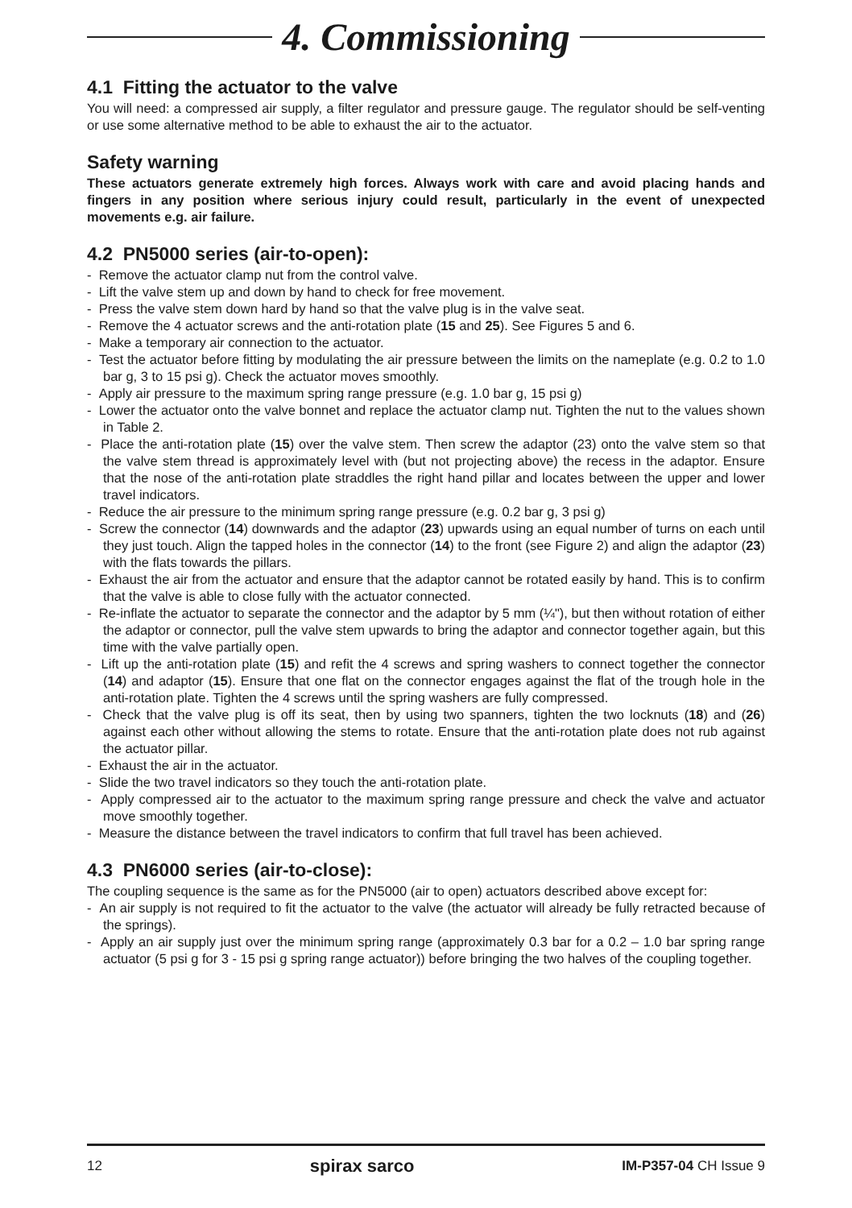4. Commissioning
4.1 Fitting the actuator to the valve
You will need: a compressed air supply, a filter regulator and pressure gauge. The regulator should be self-venting or use some alternative method to be able to exhaust the air to the actuator.
Safety warning
These actuators generate extremely high forces. Always work with care and avoid placing hands and fingers in any position where serious injury could result, particularly in the event of unexpected movements e.g. air failure.
4.2 PN5000 series (air-to-open):
- Remove the actuator clamp nut from the control valve.
- Lift the valve stem up and down by hand to check for free movement.
- Press the valve stem down hard by hand so that the valve plug is in the valve seat.
- Remove the 4 actuator screws and the anti-rotation plate (15 and 25). See Figures 5 and 6.
- Make a temporary air connection to the actuator.
- Test the actuator before fitting by modulating the air pressure between the limits on the nameplate (e.g. 0.2 to 1.0 bar g, 3 to 15 psi g). Check the actuator moves smoothly.
- Apply air pressure to the maximum spring range pressure (e.g. 1.0 bar g, 15 psi g)
- Lower the actuator onto the valve bonnet and replace the actuator clamp nut. Tighten the nut to the values shown in Table 2.
- Place the anti-rotation plate (15) over the valve stem. Then screw the adaptor (23) onto the valve stem so that the valve stem thread is approximately level with (but not projecting above) the recess in the adaptor. Ensure that the nose of the anti-rotation plate straddles the right hand pillar and locates between the upper and lower travel indicators.
- Reduce the air pressure to the minimum spring range pressure (e.g. 0.2 bar g, 3 psi g)
- Screw the connector (14) downwards and the adaptor (23) upwards using an equal number of turns on each until they just touch. Align the tapped holes in the connector (14) to the front (see Figure 2) and align the adaptor (23) with the flats towards the pillars.
- Exhaust the air from the actuator and ensure that the adaptor cannot be rotated easily by hand. This is to confirm that the valve is able to close fully with the actuator connected.
- Re-inflate the actuator to separate the connector and the adaptor by 5 mm (¼"), but then without rotation of either the adaptor or connector, pull the valve stem upwards to bring the adaptor and connector together again, but this time with the valve partially open.
- Lift up the anti-rotation plate (15) and refit the 4 screws and spring washers to connect together the connector (14) and adaptor (15). Ensure that one flat on the connector engages against the flat of the trough hole in the anti-rotation plate. Tighten the 4 screws until the spring washers are fully compressed.
- Check that the valve plug is off its seat, then by using two spanners, tighten the two locknuts (18) and (26) against each other without allowing the stems to rotate. Ensure that the anti-rotation plate does not rub against the actuator pillar.
- Exhaust the air in the actuator.
- Slide the two travel indicators so they touch the anti-rotation plate.
- Apply compressed air to the actuator to the maximum spring range pressure and check the valve and actuator move smoothly together.
- Measure the distance between the travel indicators to confirm that full travel has been achieved.
4.3 PN6000 series (air-to-close):
The coupling sequence is the same as for the PN5000 (air to open) actuators described above except for:
- An air supply is not required to fit the actuator to the valve (the actuator will already be fully retracted because of the springs).
- Apply an air supply just over the minimum spring range (approximately 0.3 bar for a 0.2 – 1.0 bar spring range actuator (5 psi g for 3 - 15 psi g spring range actuator)) before bringing the two halves of the coupling together.
12 spirax sarco IM-P357-04 CH Issue 9